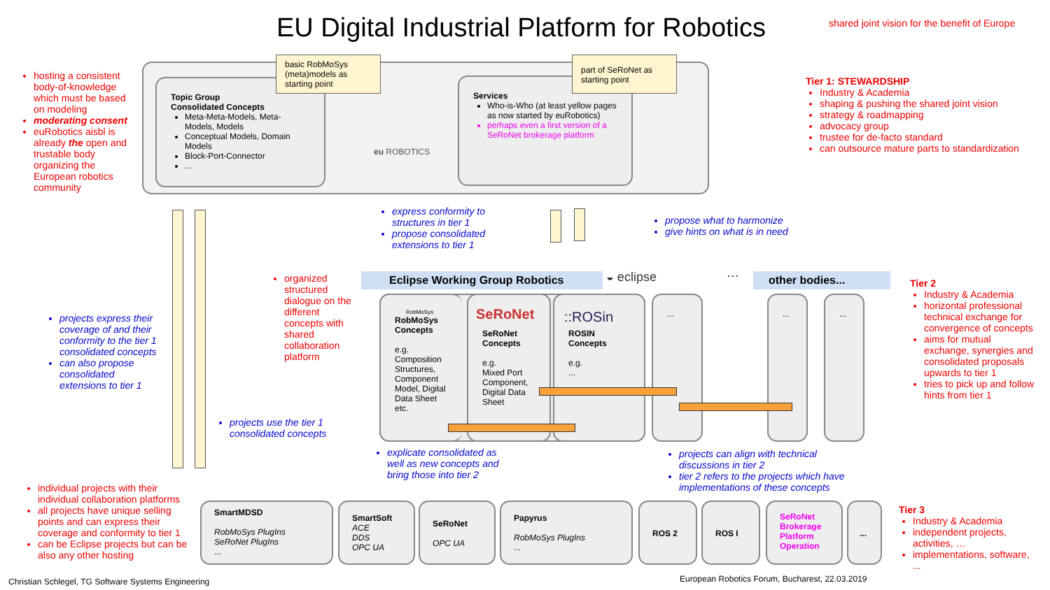EU Digital Industrial Platform for Robotics
shared joint vision for the benefit of Europe
hosting a consistent body-of-knowledge which must be based on modeling
moderating consent
euRobotics aisbl is already the open and trustable body organizing the European robotics community
Topic Group
Consolidated Concepts
Meta-Meta-Models, Meta-Models, Models
Conceptual Models, Domain Models
Block-Port-Connector
...
basic RobMoSys (meta)models as starting point
eu ROBOTICS
Services
Who-is-Who (at least yellow pages as now started by euRobotics)
perhaps even a first version of a SeRoNet brokerage platform
part of SeRoNet as starting point
Tier 1: STEWARDSHIP
Industry & Academia
shaping & pushing the shared joint vision
strategy & roadmapping
advocacy group
trustee for de-facto standard
can outsource mature parts to standardization
express conformity to structures in tier 1
propose consolidated extensions to tier 1
propose what to harmonize
give hints on what is in need
organized structured dialogue on the different concepts with shared collaboration platform
projects express their coverage of and their conformity to the tier 1 consolidated concepts
can also propose consolidated extensions to tier 1
projects use the tier 1 consolidated concepts
Eclipse Working Group Robotics ◒ eclipse ··· other bodies...
RobMoSys
RobMoSys Concepts
e.g.
Composition Structures, Component Model, Digital Data Sheet etc.
SeRoNet Concepts
e.g.
Mixed Port Component, Digital Data Sheet
SeRoNet
ROSIN Concepts
e.g.
...
::ROSin
... ... ...
Tier 2
Industry & Academia
horizontal professional technical exchange for convergence of concepts
aims for mutual exchange, synergies and consolidated proposals upwards to tier 1
tries to pick up and follow hints from tier 1
explicate consolidated as well as new concepts and bring those into tier 2
projects can align with technical discussions in tier 2
tier 2 refers to the projects which have implementations of these concepts
individual projects with their individual collaboration platforms
all projects have unique selling points and can express their coverage and conformity to tier 1
can be Eclipse projects but can be also any other hosting
SmartMDSD
RobMoSys PlugIns
SeRoNet PlugIns
...
SmartSoft
ACE
DDS
OPC UA
SeRoNet
OPC UA
Papyrus
RobMoSys PlugIns
...
ROS 2 ROS I
SeRoNet Brokerage Platform Operation
...
Tier 3
Industry & Academia
independent projects, activities, …
implementations, software, ...
Christian Schlegel, TG Software Systems Engineering
European Robotics Forum, Bucharest, 22.03.2019